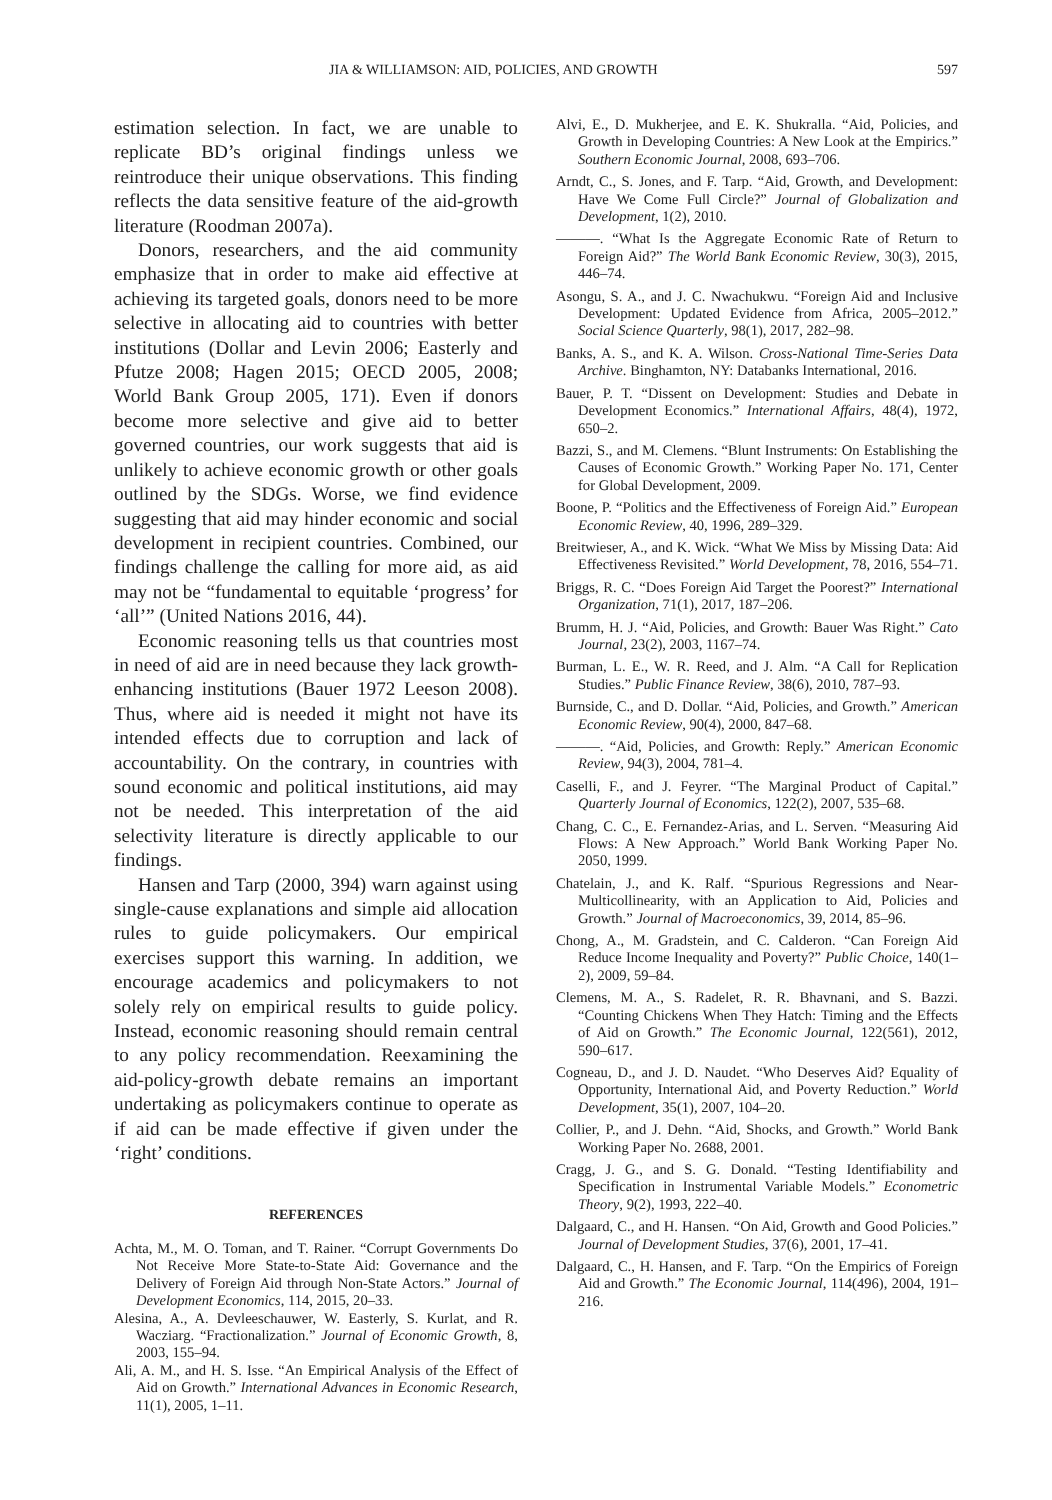JIA & WILLIAMSON: AID, POLICIES, AND GROWTH 597
estimation selection. In fact, we are unable to replicate BD’s original findings unless we reintroduce their unique observations. This finding reflects the data sensitive feature of the aid-growth literature (Roodman 2007a).
Donors, researchers, and the aid community emphasize that in order to make aid effective at achieving its targeted goals, donors need to be more selective in allocating aid to countries with better institutions (Dollar and Levin 2006; Easterly and Pfutze 2008; Hagen 2015; OECD 2005, 2008; World Bank Group 2005, 171). Even if donors become more selective and give aid to better governed countries, our work suggests that aid is unlikely to achieve economic growth or other goals outlined by the SDGs. Worse, we find evidence suggesting that aid may hinder economic and social development in recipient countries. Combined, our findings challenge the calling for more aid, as aid may not be “fundamental to equitable ‘progress’ for ‘all’” (United Nations 2016, 44).
Economic reasoning tells us that countries most in need of aid are in need because they lack growth-enhancing institutions (Bauer 1972 Leeson 2008). Thus, where aid is needed it might not have its intended effects due to corruption and lack of accountability. On the contrary, in countries with sound economic and political institutions, aid may not be needed. This interpretation of the aid selectivity literature is directly applicable to our findings.
Hansen and Tarp (2000, 394) warn against using single-cause explanations and simple aid allocation rules to guide policymakers. Our empirical exercises support this warning. In addition, we encourage academics and policymakers to not solely rely on empirical results to guide policy. Instead, economic reasoning should remain central to any policy recommendation. Reexamining the aid-policy-growth debate remains an important undertaking as policymakers continue to operate as if aid can be made effective if given under the ‘right’ conditions.
REFERENCES
Achta, M., M. O. Toman, and T. Rainer. “Corrupt Governments Do Not Receive More State-to-State Aid: Governance and the Delivery of Foreign Aid through Non-State Actors.” Journal of Development Economics, 114, 2015, 20–33.
Alesina, A., A. Devleeschauwer, W. Easterly, S. Kurlat, and R. Wacziarg. “Fractionalization.” Journal of Economic Growth, 8, 2003, 155–94.
Ali, A. M., and H. S. Isse. “An Empirical Analysis of the Effect of Aid on Growth.” International Advances in Economic Research, 11(1), 2005, 1–11.
Alvi, E., D. Mukherjee, and E. K. Shukralla. “Aid, Policies, and Growth in Developing Countries: A New Look at the Empirics.” Southern Economic Journal, 2008, 693–706.
Arndt, C., S. Jones, and F. Tarp. “Aid, Growth, and Development: Have We Come Full Circle?” Journal of Globalization and Development, 1(2), 2010.
———. “What Is the Aggregate Economic Rate of Return to Foreign Aid?” The World Bank Economic Review, 30(3), 2015, 446–74.
Asongu, S. A., and J. C. Nwachukwu. “Foreign Aid and Inclusive Development: Updated Evidence from Africa, 2005–2012.” Social Science Quarterly, 98(1), 2017, 282–98.
Banks, A. S., and K. A. Wilson. Cross-National Time-Series Data Archive. Binghamton, NY: Databanks International, 2016.
Bauer, P. T. “Dissent on Development: Studies and Debate in Development Economics.” International Affairs, 48(4), 1972, 650–2.
Bazzi, S., and M. Clemens. “Blunt Instruments: On Establishing the Causes of Economic Growth.” Working Paper No. 171, Center for Global Development, 2009.
Boone, P. “Politics and the Effectiveness of Foreign Aid.” European Economic Review, 40, 1996, 289–329.
Breitwieser, A., and K. Wick. “What We Miss by Missing Data: Aid Effectiveness Revisited.” World Development, 78, 2016, 554–71.
Briggs, R. C. “Does Foreign Aid Target the Poorest?” International Organization, 71(1), 2017, 187–206.
Brumm, H. J. “Aid, Policies, and Growth: Bauer Was Right.” Cato Journal, 23(2), 2003, 1167–74.
Burman, L. E., W. R. Reed, and J. Alm. “A Call for Replication Studies.” Public Finance Review, 38(6), 2010, 787–93.
Burnside, C., and D. Dollar. “Aid, Policies, and Growth.” American Economic Review, 90(4), 2000, 847–68.
———. “Aid, Policies, and Growth: Reply.” American Economic Review, 94(3), 2004, 781–4.
Caselli, F., and J. Feyrer. “The Marginal Product of Capital.” Quarterly Journal of Economics, 122(2), 2007, 535–68.
Chang, C. C., E. Fernandez-Arias, and L. Serven. “Measuring Aid Flows: A New Approach.” World Bank Working Paper No. 2050, 1999.
Chatelain, J., and K. Ralf. “Spurious Regressions and Near-Multicollinearity, with an Application to Aid, Policies and Growth.” Journal of Macroeconomics, 39, 2014, 85–96.
Chong, A., M. Gradstein, and C. Calderon. “Can Foreign Aid Reduce Income Inequality and Poverty?” Public Choice, 140(1–2), 2009, 59–84.
Clemens, M. A., S. Radelet, R. R. Bhavnani, and S. Bazzi. “Counting Chickens When They Hatch: Timing and the Effects of Aid on Growth.” The Economic Journal, 122(561), 2012, 590–617.
Cogneau, D., and J. D. Naudet. “Who Deserves Aid? Equality of Opportunity, International Aid, and Poverty Reduction.” World Development, 35(1), 2007, 104–20.
Collier, P., and J. Dehn. “Aid, Shocks, and Growth.” World Bank Working Paper No. 2688, 2001.
Cragg, J. G., and S. G. Donald. “Testing Identifiability and Specification in Instrumental Variable Models.” Econometric Theory, 9(2), 1993, 222–40.
Dalgaard, C., and H. Hansen. “On Aid, Growth and Good Policies.” Journal of Development Studies, 37(6), 2001, 17–41.
Dalgaard, C., H. Hansen, and F. Tarp. “On the Empirics of Foreign Aid and Growth.” The Economic Journal, 114(496), 2004, 191–216.